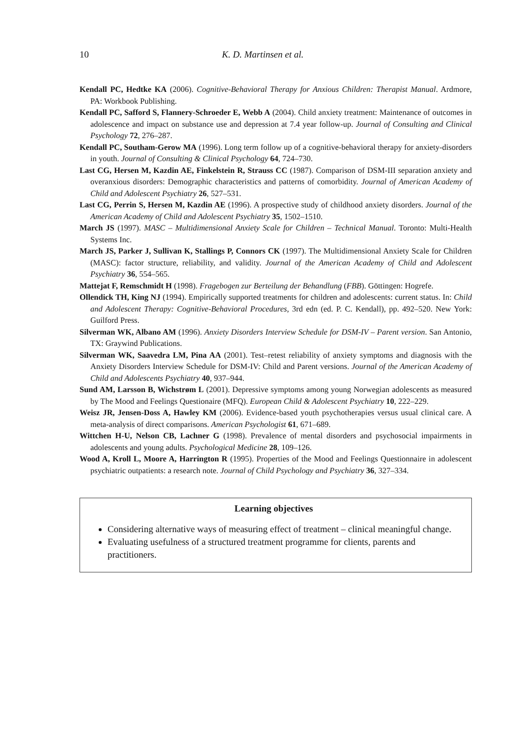10 K. D. Martinsen et al.
Kendall PC, Hedtke KA (2006). Cognitive-Behavioral Therapy for Anxious Children: Therapist Manual. Ardmore, PA: Workbook Publishing.
Kendall PC, Safford S, Flannery-Schroeder E, Webb A (2004). Child anxiety treatment: Maintenance of outcomes in adolescence and impact on substance use and depression at 7.4 year follow-up. Journal of Consulting and Clinical Psychology 72, 276–287.
Kendall PC, Southam-Gerow MA (1996). Long term follow up of a cognitive-behavioral therapy for anxiety-disorders in youth. Journal of Consulting & Clinical Psychology 64, 724–730.
Last CG, Hersen M, Kazdin AE, Finkelstein R, Strauss CC (1987). Comparison of DSM-III separation anxiety and overanxious disorders: Demographic characteristics and patterns of comorbidity. Journal of American Academy of Child and Adolescent Psychiatry 26, 527–531.
Last CG, Perrin S, Hersen M, Kazdin AE (1996). A prospective study of childhood anxiety disorders. Journal of the American Academy of Child and Adolescent Psychiatry 35, 1502–1510.
March JS (1997). MASC – Multidimensional Anxiety Scale for Children – Technical Manual. Toronto: Multi-Health Systems Inc.
March JS, Parker J, Sullivan K, Stallings P, Connors CK (1997). The Multidimensional Anxiety Scale for Children (MASC): factor structure, reliability, and validity. Journal of the American Academy of Child and Adolescent Psychiatry 36, 554–565.
Mattejat F, Remschmidt H (1998). Fragebogen zur Berteilung der Behandlung (FBB). Göttingen: Hogrefe.
Ollendick TH, King NJ (1994). Empirically supported treatments for children and adolescents: current status. In: Child and Adolescent Therapy: Cognitive-Behavioral Procedures, 3rd edn (ed. P. C. Kendall), pp. 492–520. New York: Guilford Press.
Silverman WK, Albano AM (1996). Anxiety Disorders Interview Schedule for DSM-IV – Parent version. San Antonio, TX: Graywind Publications.
Silverman WK, Saavedra LM, Pina AA (2001). Test–retest reliability of anxiety symptoms and diagnosis with the Anxiety Disorders Interview Schedule for DSM-IV: Child and Parent versions. Journal of the American Academy of Child and Adolescents Psychiatry 40, 937–944.
Sund AM, Larsson B, Wichstrøm L (2001). Depressive symptoms among young Norwegian adolescents as measured by The Mood and Feelings Questionaire (MFQ). European Child & Adolescent Psychiatry 10, 222–229.
Weisz JR, Jensen-Doss A, Hawley KM (2006). Evidence-based youth psychotherapies versus usual clinical care. A meta-analysis of direct comparisons. American Psychologist 61, 671–689.
Wittchen H-U, Nelson CB, Lachner G (1998). Prevalence of mental disorders and psychosocial impairments in adolescents and young adults. Psychological Medicine 28, 109–126.
Wood A, Kroll L, Moore A, Harrington R (1995). Properties of the Mood and Feelings Questionnaire in adolescent psychiatric outpatients: a research note. Journal of Child Psychology and Psychiatry 36, 327–334.
Learning objectives
Considering alternative ways of measuring effect of treatment – clinical meaningful change.
Evaluating usefulness of a structured treatment programme for clients, parents and practitioners.